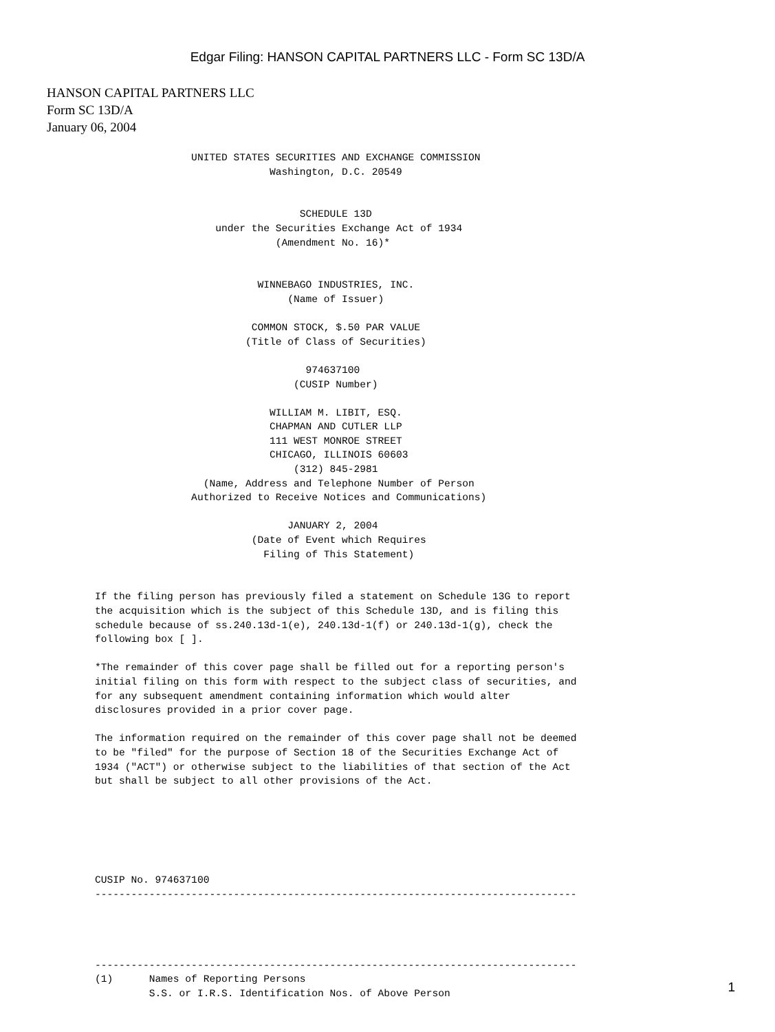Edgar Filing: HANSON CAPITAL PARTNERS LLC - Form SC 13D/A
HANSON CAPITAL PARTNERS LLC
Form SC 13D/A
January 06, 2004
                UNITED STATES SECURITIES AND EXCHANGE COMMISSION
                             Washington, D.C. 20549


                                  SCHEDULE 13D
                    under the Securities Exchange Act of 1934
                              (Amendment No. 16)*


                           WINNEBAGO INDUSTRIES, INC.
                                (Name of Issuer)

                          COMMON STOCK, $.50 PAR VALUE
                         (Title of Class of Securities)

                                   974637100
                                 (CUSIP Number)

                             WILLIAM M. LIBIT, ESQ.
                             CHAPMAN AND CUTLER LLP
                             111 WEST MONROE STREET
                             CHICAGO, ILLINOIS 60603
                                 (312) 845-2981
                  (Name, Address and Telephone Number of Person
                Authorized to Receive Notices and Communications)

                                JANUARY 2, 2004
                          (Date of Event which Requires
                            Filing of This Statement)


If the filing person has previously filed a statement on Schedule 13G to report
the acquisition which is the subject of this Schedule 13D, and is filing this
schedule because of ss.240.13d-1(e), 240.13d-1(f) or 240.13d-1(g), check the
following box [ ].

*The remainder of this cover page shall be filled out for a reporting person's
initial filing on this form with respect to the subject class of securities, and
for any subsequent amendment containing information which would alter
disclosures provided in a prior cover page.

The information required on the remainder of this cover page shall not be deemed
to be "filed" for the purpose of Section 18 of the Securities Exchange Act of
1934 ("ACT") or otherwise subject to the liabilities of that section of the Act
but shall be subject to all other provisions of the Act.






CUSIP No. 974637100
--------------------------------------------------------------------------------




--------------------------------------------------------------------------------
(1)      Names of Reporting Persons
         S.S. or I.R.S. Identification Nos. of Above Person
1